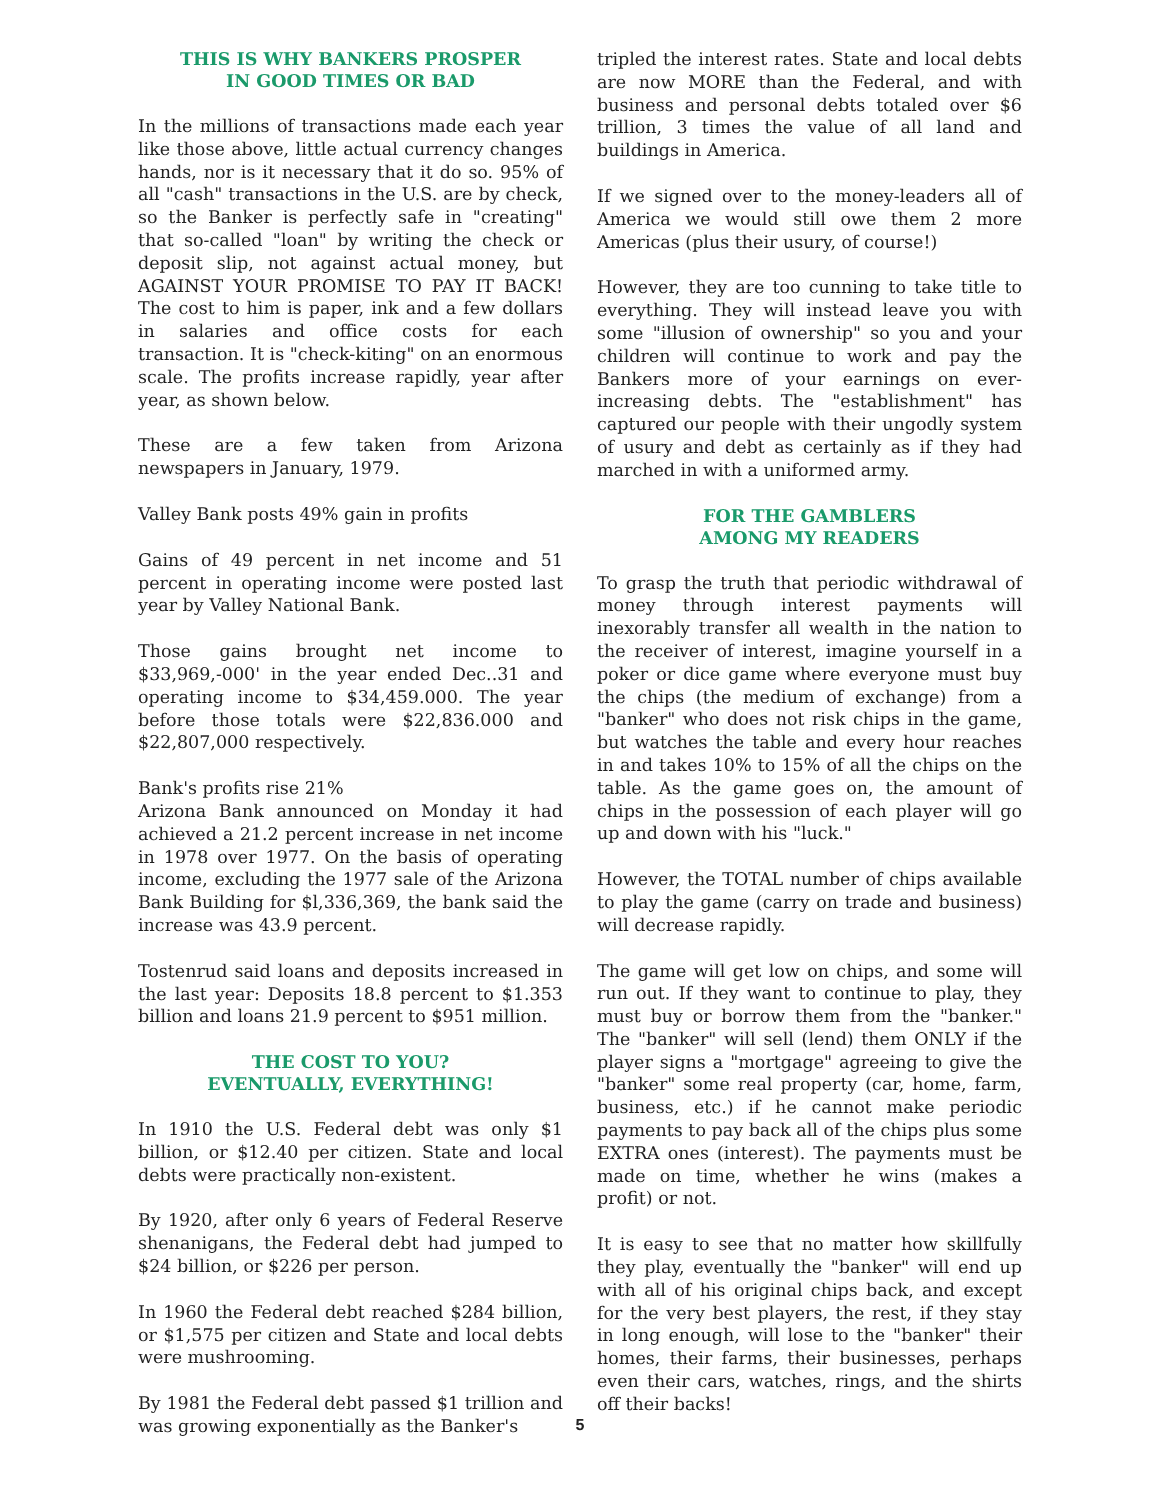THIS IS WHY BANKERS PROSPER
IN GOOD TIMES OR BAD
In the millions of transactions made each year like those above, little actual currency changes hands, nor is it necessary that it do so. 95% of all "cash" transactions in the U.S. are by check, so the Banker is perfectly safe in "creating" that so-called "loan" by writing the check or deposit slip, not against actual money, but AGAINST YOUR PROMISE TO PAY IT BACK! The cost to him is paper, ink and a few dollars in salaries and office costs for each transaction. It is "check-kiting" on an enormous scale. The profits increase rapidly, year after year, as shown below.
These are a few taken from Arizona newspapers in January, 1979.
Valley Bank posts 49% gain in profits
Gains of 49 percent in net income and 51 percent in operating income were posted last year by Valley National Bank.
Those gains brought net income to $33,969,-000' in the year ended Dec..31 and operating income to $34,459.000. The year before those totals were $22,836.000 and $22,807,000 respectively.
Bank's profits rise 21%
Arizona Bank announced on Monday it had achieved a 21.2 percent increase in net income in 1978 over 1977. On the basis of operating income, excluding the 1977 sale of the Arizona Bank Building for $l,336,369, the bank said the increase was 43.9 percent.
Tostenrud said loans and deposits increased in the last year: Deposits 18.8 percent to $1.353 billion and loans 21.9 percent to $951 million.
THE COST TO YOU?
EVENTUALLY, EVERYTHING!
In 1910 the U.S. Federal debt was only $1 billion, or $12.40 per citizen. State and local debts were practically non-existent.
By 1920, after only 6 years of Federal Reserve shenanigans, the Federal debt had jumped to $24 billion, or $226 per person.
In 1960 the Federal debt reached $284 billion, or $1,575 per citizen and State and local debts were mushrooming.
By 1981 the Federal debt passed $1 trillion and was growing exponentially as the Banker's
tripled the interest rates. State and local debts are now MORE than the Federal, and with business and personal debts totaled over $6 trillion, 3 times the value of all land and buildings in America.
If we signed over to the money-leaders all of America we would still owe them 2 more Americas (plus their usury, of course!)
However, they are too cunning to take title to everything. They will instead leave you with some "illusion of ownership" so you and your children will continue to work and pay the Bankers more of your earnings on ever-increasing debts. The "establishment" has captured our people with their ungodly system of usury and debt as certainly as if they had marched in with a uniformed army.
FOR THE GAMBLERS
AMONG MY READERS
To grasp the truth that periodic withdrawal of money through interest payments will inexorably transfer all wealth in the nation to the receiver of interest, imagine yourself in a poker or dice game where everyone must buy the chips (the medium of exchange) from a "banker" who does not risk chips in the game, but watches the table and every hour reaches in and takes 10% to 15% of all the chips on the table. As the game goes on, the amount of chips in the possession of each player will go up and down with his "luck."
However, the TOTAL number of chips available to play the game (carry on trade and business) will decrease rapidly.
The game will get low on chips, and some will run out. If they want to continue to play, they must buy or borrow them from the "banker." The "banker" will sell (lend) them ONLY if the player signs a "mortgage" agreeing to give the "banker" some real property (car, home, farm, business, etc.) if he cannot make periodic payments to pay back all of the chips plus some EXTRA ones (interest). The payments must be made on time, whether he wins (makes a profit) or not.
It is easy to see that no matter how skillfully they play, eventually the "banker" will end up with all of his original chips back, and except for the very best players, the rest, if they stay in long enough, will lose to the "banker" their homes, their farms, their businesses, perhaps even their cars, watches, rings, and the shirts off their backs!
5